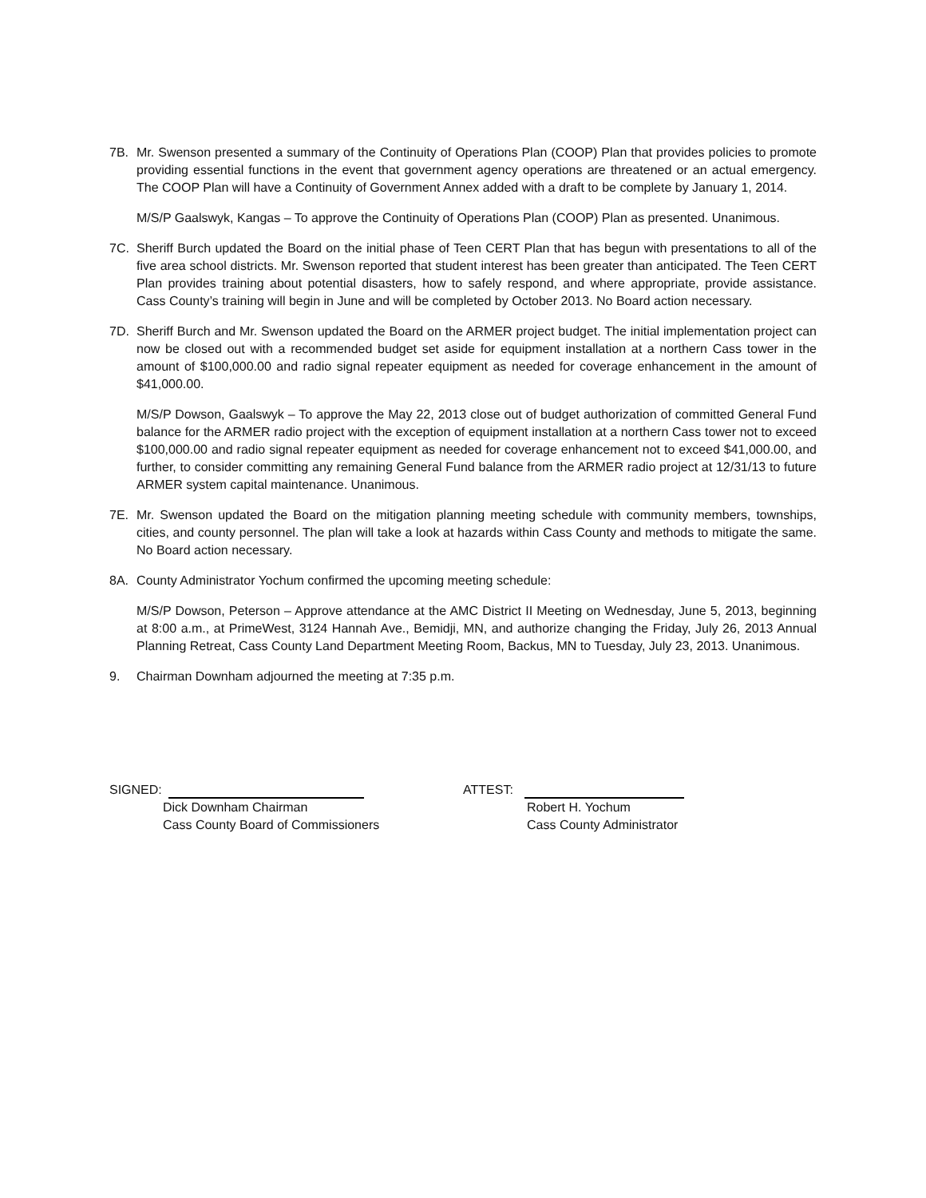7B. Mr. Swenson presented a summary of the Continuity of Operations Plan (COOP) Plan that provides policies to promote providing essential functions in the event that government agency operations are threatened or an actual emergency. The COOP Plan will have a Continuity of Government Annex added with a draft to be complete by January 1, 2014.
M/S/P Gaalswyk, Kangas – To approve the Continuity of Operations Plan (COOP) Plan as presented. Unanimous.
7C. Sheriff Burch updated the Board on the initial phase of Teen CERT Plan that has begun with presentations to all of the five area school districts. Mr. Swenson reported that student interest has been greater than anticipated. The Teen CERT Plan provides training about potential disasters, how to safely respond, and where appropriate, provide assistance. Cass County’s training will begin in June and will be completed by October 2013. No Board action necessary.
7D. Sheriff Burch and Mr. Swenson updated the Board on the ARMER project budget. The initial implementation project can now be closed out with a recommended budget set aside for equipment installation at a northern Cass tower in the amount of $100,000.00 and radio signal repeater equipment as needed for coverage enhancement in the amount of $41,000.00.
M/S/P Dowson, Gaalswyk – To approve the May 22, 2013 close out of budget authorization of committed General Fund balance for the ARMER radio project with the exception of equipment installation at a northern Cass tower not to exceed $100,000.00 and radio signal repeater equipment as needed for coverage enhancement not to exceed $41,000.00, and further, to consider committing any remaining General Fund balance from the ARMER radio project at 12/31/13 to future ARMER system capital maintenance. Unanimous.
7E. Mr. Swenson updated the Board on the mitigation planning meeting schedule with community members, townships, cities, and county personnel. The plan will take a look at hazards within Cass County and methods to mitigate the same. No Board action necessary.
8A. County Administrator Yochum confirmed the upcoming meeting schedule:
M/S/P Dowson, Peterson – Approve attendance at the AMC District II Meeting on Wednesday, June 5, 2013, beginning at 8:00 a.m., at PrimeWest, 3124 Hannah Ave., Bemidji, MN, and authorize changing the Friday, July 26, 2013 Annual Planning Retreat, Cass County Land Department Meeting Room, Backus, MN to Tuesday, July 23, 2013. Unanimous.
9. Chairman Downham adjourned the meeting at 7:35 p.m.
SIGNED:
Dick Downham Chairman
Cass County Board of Commissioners
ATTEST:
Robert H. Yochum
Cass County Administrator